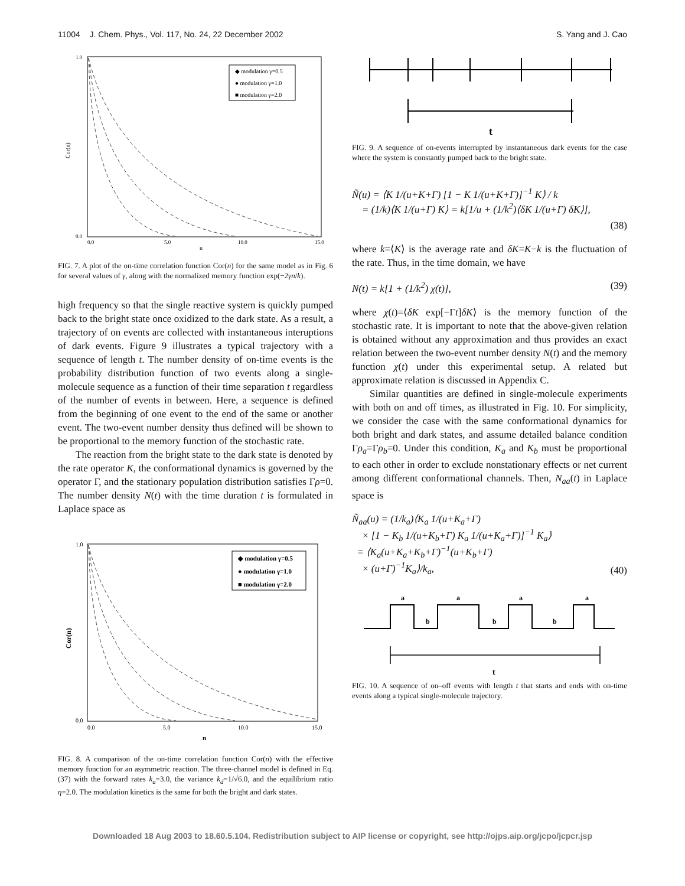11004 J. Chem. Phys., Vol. 117, No. 24, 22 December 2002 S. Yang and J. Cao
◆ modulation γ=0.5
● modulation γ=1.0
■ modulation γ=2.0
Cor(n)
n
1.0
0.0
0.0
5.0
10.0
15.0
FIG. 7. A plot of the on-time correlation function Cor(n) for the same model as in Fig. 6 for several values of γ, along with the normalized memory function exp(−2γn/k).
high frequency so that the single reactive system is quickly pumped back to the bright state once oxidized to the dark state. As a result, a trajectory of on events are collected with instantaneous interuptions of dark events. Figure 9 illustrates a typical trajectory with a sequence of length t. The number density of on-time events is the probability distribution function of two events along a single-molecule sequence as a function of their time separation t regardless of the number of events in between. Here, a sequence is defined from the beginning of one event to the end of the same or another event. The two-event number density thus defined will be shown to be proportional to the memory function of the stochastic rate.
The reaction from the bright state to the dark state is denoted by the rate operator K, the conformational dynamics is governed by the operator Γ, and the stationary population distribution satisfies Γρ=0. The number density N(t) with the time duration t is formulated in Laplace space as
◆ modulation γ=0.5
● modulation γ=1.0
■ modulation γ=2.0
Cor(n)
n
1.0
0.0
0.0
5.0
10.0
15.0
FIG. 8. A comparison of the on-time correlation function Cor(n) with the effective memory function for an asymmetric reaction. The three-channel model is defined in Eq. (37) with the forward rates k<sub>a</sub>=3.0, the variance k<sub>d</sub>=1/√6.0, and the equilibrium ratio η=2.0. The modulation kinetics is the same for both the bright and dark states.
t
FIG. 9. A sequence of on-events interrupted by instantaneous dark events for the case where the system is constantly pumped back to the bright state.
Ñ(u) = ⟨K 1/(u+K+Γ) [1 − K 1/(u+K+Γ)]<sup>−1</sup> K⟩ / k
= (1/k)⟨K 1/(u+Γ) K⟩ = k[1/u + (1/k<sup>2</sup>)⟨δK 1/(u+Γ) δK⟩],
(38)
where k=⟨K⟩ is the average rate and δK=K−k is the fluctuation of the rate. Thus, in the time domain, we have
N(t) = k[1 + (1/k<sup>2</sup>) χ(t)], (39)
where χ(t)=⟨δK exp[−Γt]δK⟩ is the memory function of the stochastic rate. It is important to note that the above-given relation is obtained without any approximation and thus provides an exact relation between the two-event number density N(t) and the memory function χ(t) under this experimental setup. A related but approximate relation is discussed in Appendix C.
Similar quantities are defined in single-molecule experiments with both on and off times, as illustrated in Fig. 10. For simplicity, we consider the case with the same conformational dynamics for both bright and dark states, and assume detailed balance condition Γρ<sub>a</sub>=Γρ<sub>b</sub>=0. Under this condition, K<sub>a</sub> and K<sub>b</sub> must be proportional to each other in order to exclude nonstationary effects or net current among different conformational channels. Then, N<sub>aa</sub>(t) in Laplace space is
Ñ<sub>aa</sub>(u) = (1/k<sub>a</sub>)⟨K<sub>a</sub> 1/(u+K<sub>a</sub>+Γ)
× [1 − K<sub>b</sub> 1/(u+K<sub>b</sub>+Γ) K<sub>a</sub> 1/(u+K<sub>a</sub>+Γ)]<sup>−1</sup> K<sub>a</sub>⟩
= ⟨K<sub>a</sub>(u+K<sub>a</sub>+K<sub>b</sub>+Γ)<sup>−1</sup>(u+K<sub>b</sub>+Γ)
× (u+Γ)<sup>−1</sup>K<sub>a</sub>⟩/k<sub>a</sub>, (40)
a
a
a
a
b
b
b
t
FIG. 10. A sequence of on–off events with length t that starts and ends with on-time events along a typical single-molecule trajectory.
Downloaded 18 Aug 2003 to 18.60.5.104. Redistribution subject to AIP license or copyright, see http://ojps.aip.org/jcpo/jcpcr.jsp